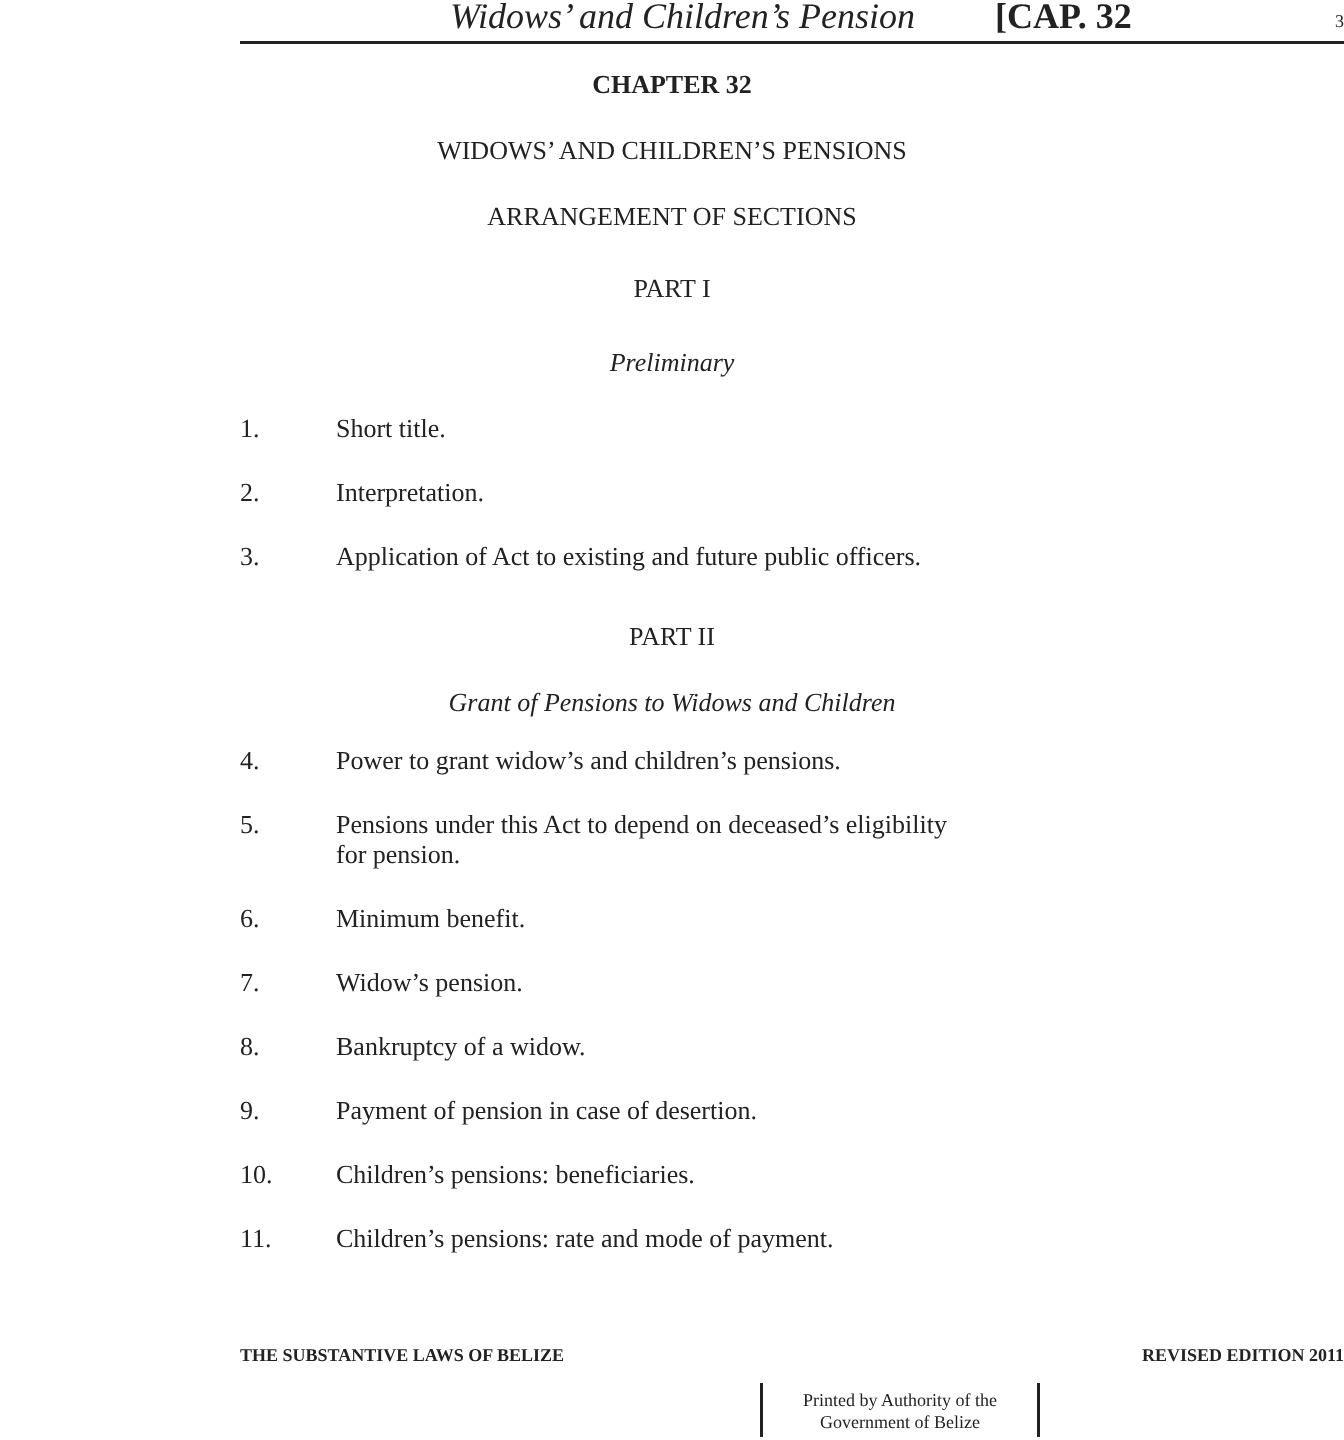Widows’ and Children’s Pension [CAP. 32 3
CHAPTER 32
WIDOWS’ AND CHILDREN’S PENSIONS
ARRANGEMENT OF SECTIONS
PART I
Preliminary
1. Short title.
2. Interpretation.
3. Application of Act to existing and future public officers.
PART II
Grant of Pensions to Widows and Children
4. Power to grant widow’s and children’s pensions.
5. Pensions under this Act to depend on deceased’s eligibility
for pension.
6. Minimum benefit.
7. Widow’s pension.
8. Bankruptcy of a widow.
9. Payment of pension in case of desertion.
10. Children’s pensions: beneficiaries.
11. Children’s pensions: rate and mode of payment.
THE SUBSTANTIVE LAWS OF BELIZE REVISED EDITION 2011
Printed by Authority of the
Government of Belize